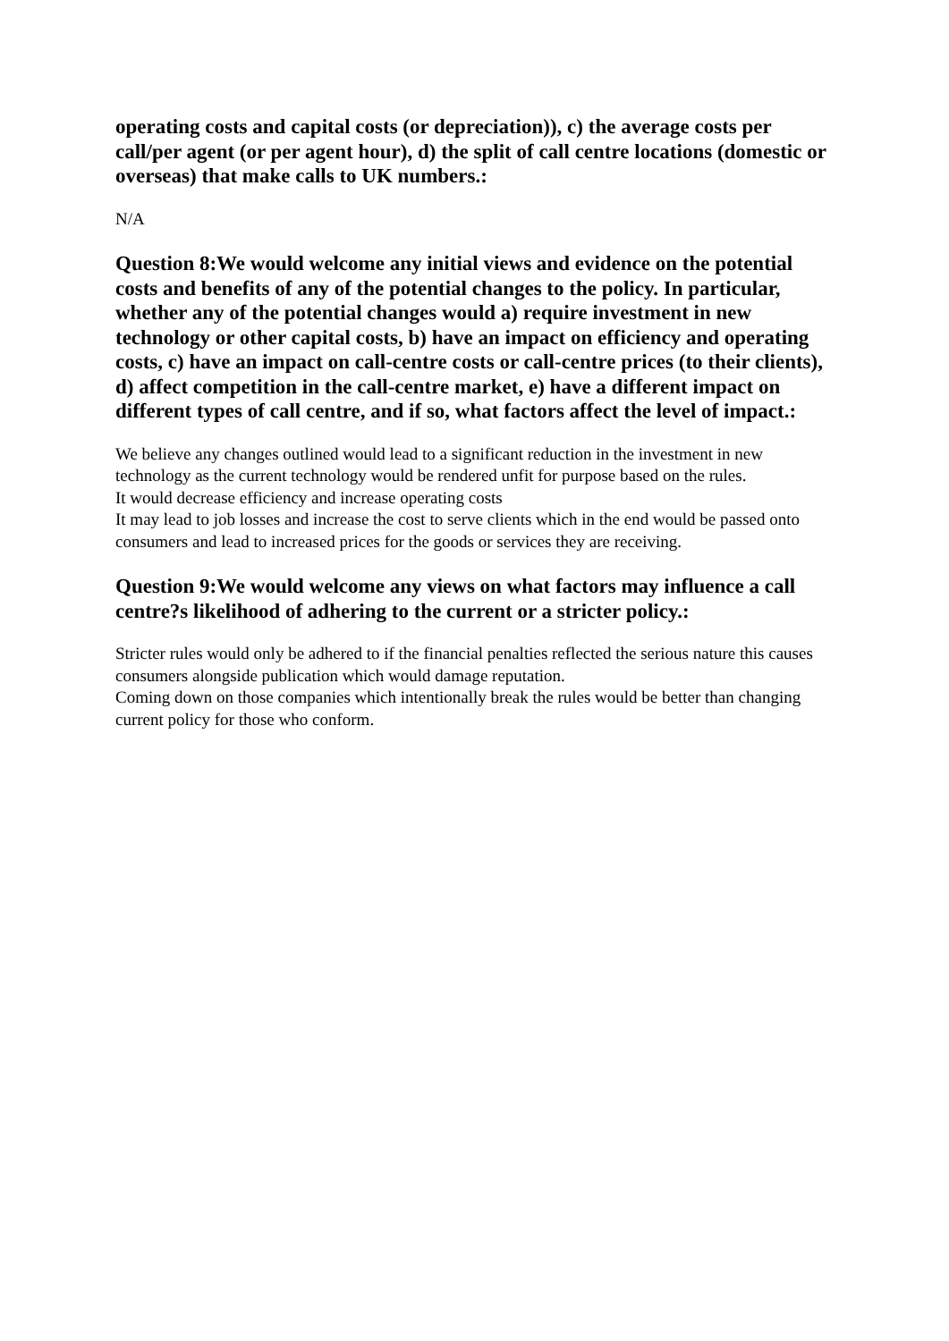operating costs and capital costs (or depreciation)), c) the average costs per call/per agent (or per agent hour), d) the split of call centre locations (domestic or overseas) that make calls to UK numbers.:
N/A
Question 8:We would welcome any initial views and evidence on the potential costs and benefits of any of the potential changes to the policy. In particular, whether any of the potential changes would a) require investment in new technology or other capital costs, b) have an impact on efficiency and operating costs, c) have an impact on call-centre costs or call-centre prices (to their clients), d) affect competition in the call-centre market, e) have a different impact on different types of call centre, and if so, what factors affect the level of impact.:
We believe any changes outlined would lead to a significant reduction in the investment in new technology as the current technology would be rendered unfit for purpose based on the rules.
It would decrease efficiency and increase operating costs
It may lead to job losses and increase the cost to serve clients which in the end would be passed onto consumers and lead to increased prices for the goods or services they are receiving.
Question 9:We would welcome any views on what factors may influence a call centre?s likelihood of adhering to the current or a stricter policy.:
Stricter rules would only be adhered to if the financial penalties reflected the serious nature this causes consumers alongside publication which would damage reputation.
Coming down on those companies which intentionally break the rules would be better than changing current policy for those who conform.